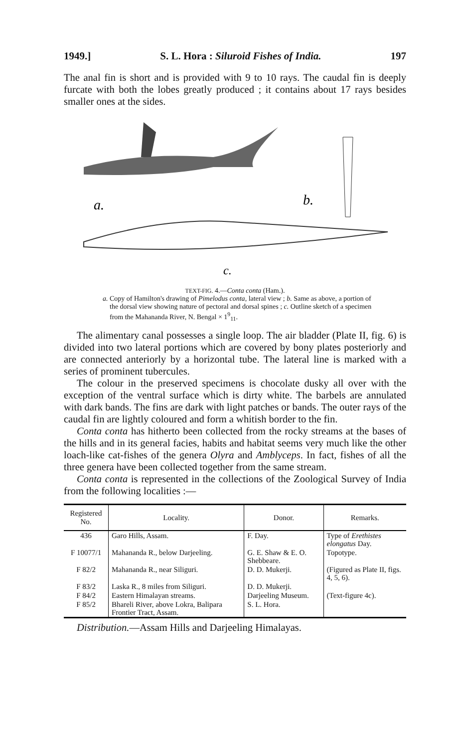1949.] S. L. Hora : Siluroid Fishes of India. 197
The anal fin is short and is provided with 9 to 10 rays. The caudal fin is deeply furcate with both the lobes greatly produced ; it contains about 17 rays besides smaller ones at the sides.
a.
b.
c.
TEXT-FIG. 4.—Conta conta (Ham.).
a. Copy of Hamilton's drawing of Pimelodus conta, lateral view ; b. Same as above, a portion of the dorsal view showing nature of pectoral and dorsal spines ; c. Outline sketch of a specimen from the Mahananda River, N. Bengal × 1<sup>9</sup><sub>11</sub>.
The alimentary canal possesses a single loop. The air bladder (Plate II, fig. 6) is divided into two lateral portions which are covered by bony plates posteriorly and are connected anteriorly by a horizontal tube. The lateral line is marked with a series of prominent tubercules.
The colour in the preserved specimens is chocolate dusky all over with the exception of the ventral surface which is dirty white. The barbels are annulated with dark bands. The fins are dark with light patches or bands. The outer rays of the caudal fin are lightly coloured and form a whitish border to the fin.
Conta conta has hitherto been collected from the rocky streams at the bases of the hills and in its general facies, habits and habitat seems very much like the other loach-like cat-fishes of the genera Olyra and Amblyceps. In fact, fishes of all the three genera have been collected together from the same stream.
Conta conta is represented in the collections of the Zoological Survey of India from the following localities :—
| Registered No. | Locality. | Donor. | Remarks. |
| --- | --- | --- | --- |
| 436 | Garo Hills, Assam. | F. Day. | Type of Erethistes elongatus Day. |
| F 10077/1 | Mahananda R., below Darjeeling. | G. E. Shaw & E. O. Shebbeare. | Topotype. |
| F 82/2 | Mahananda R., near Siliguri. | D. D. Mukerji. | (Figured as Plate II, figs. 4, 5, 6). |
| F 83/2 | Laska R., 8 miles from Siliguri. | D. D. Mukerji. | |
| F 84/2 | Eastern Himalayan streams. | Darjeeling Museum. | (Text-figure 4c). |
| F 85/2 | Bhareli River, above Lokra, Balipara Frontier Tract, Assam. | S. L. Hora. | |
Distribution.—Assam Hills and Darjeeling Himalayas.